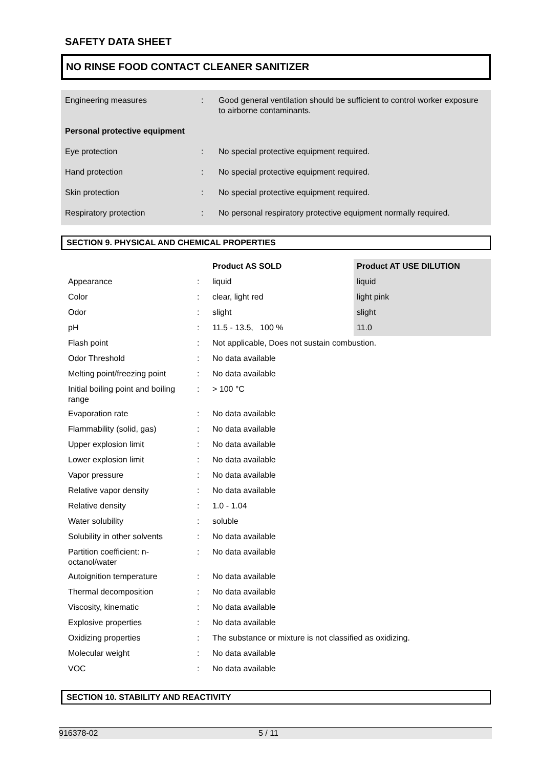SAFETY DATA SHEET
NO RINSE FOOD CONTACT CLEANER SANITIZER
| Engineering measures | : | Good general ventilation should be sufficient to control worker exposure to airborne contaminants. |
| Personal protective equipment | | |
| Eye protection | : | No special protective equipment required. |
| Hand protection | : | No special protective equipment required. |
| Skin protection | : | No special protective equipment required. |
| Respiratory protection | : | No personal respiratory protective equipment normally required. |
SECTION 9. PHYSICAL AND CHEMICAL PROPERTIES
| | | Product AS SOLD | Product AT USE DILUTION |
| Appearance | : | liquid | liquid |
| Color | : | clear, light red | light pink |
| Odor | : | slight | slight |
| pH | : | 11.5 - 13.5, 100 % | 11.0 |
| Flash point | : | Not applicable, Does not sustain combustion. | |
| Odor Threshold | : | No data available | |
| Melting point/freezing point | : | No data available | |
| Initial boiling point and boiling range | : | > 100 °C | |
| Evaporation rate | : | No data available | |
| Flammability (solid, gas) | : | No data available | |
| Upper explosion limit | : | No data available | |
| Lower explosion limit | : | No data available | |
| Vapor pressure | : | No data available | |
| Relative vapor density | : | No data available | |
| Relative density | : | 1.0 - 1.04 | |
| Water solubility | : | soluble | |
| Solubility in other solvents | : | No data available | |
| Partition coefficient: n-octanol/water | : | No data available | |
| Autoignition temperature | : | No data available | |
| Thermal decomposition | : | No data available | |
| Viscosity, kinematic | : | No data available | |
| Explosive properties | : | No data available | |
| Oxidizing properties | : | The substance or mixture is not classified as oxidizing. | |
| Molecular weight | : | No data available | |
| VOC | : | No data available | |
SECTION 10. STABILITY AND REACTIVITY
916378-02 5 / 11